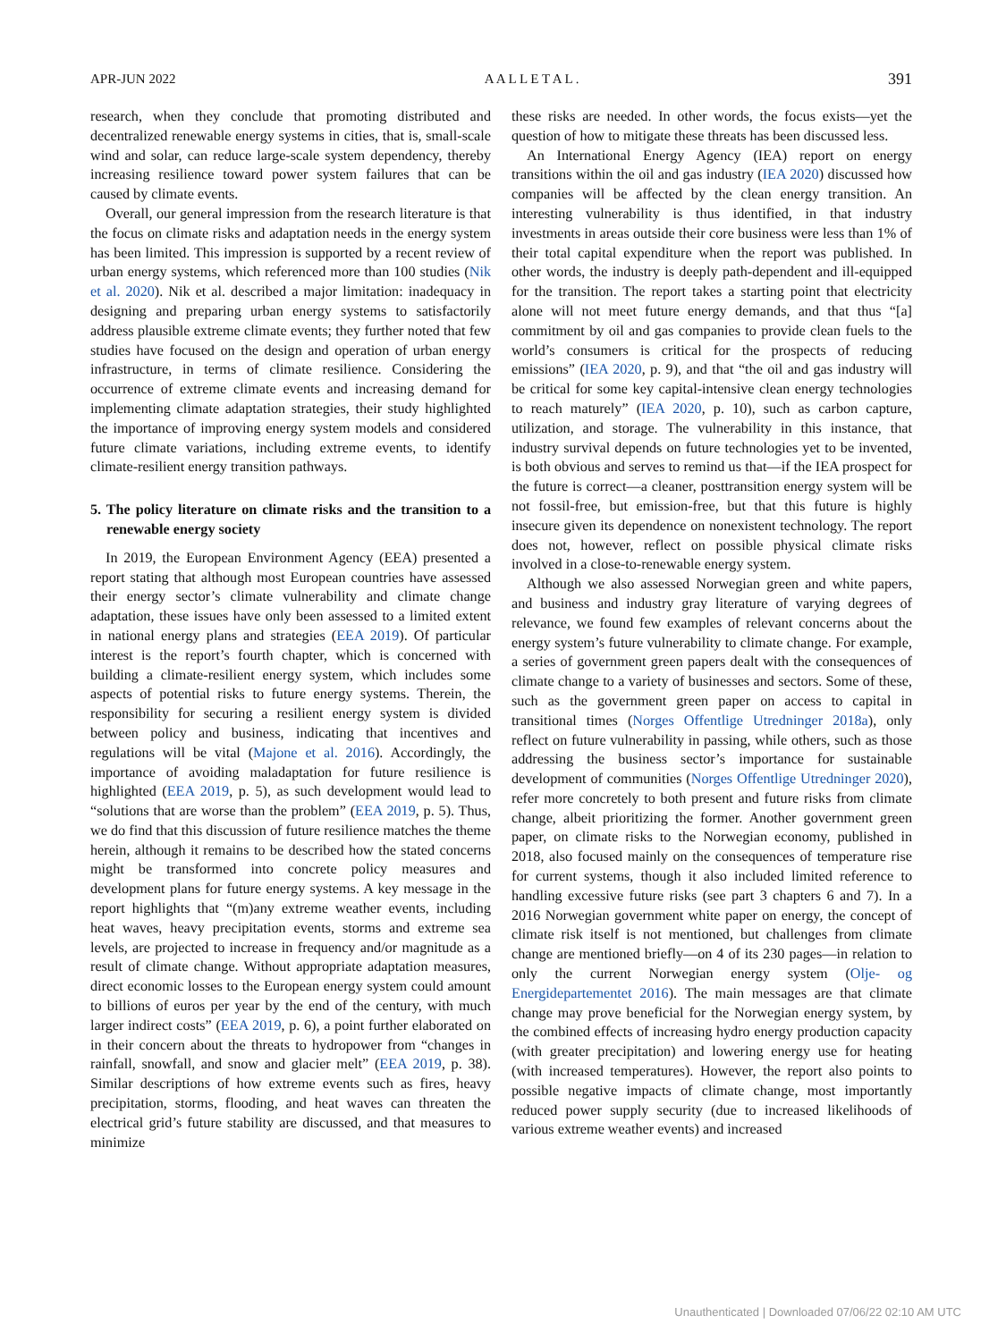APR-JUN 2022 A A L L E T A L . 391
research, when they conclude that promoting distributed and decentralized renewable energy systems in cities, that is, small-scale wind and solar, can reduce large-scale system dependency, thereby increasing resilience toward power system failures that can be caused by climate events.
Overall, our general impression from the research literature is that the focus on climate risks and adaptation needs in the energy system has been limited. This impression is supported by a recent review of urban energy systems, which referenced more than 100 studies (Nik et al. 2020). Nik et al. described a major limitation: inadequacy in designing and preparing urban energy systems to satisfactorily address plausible extreme climate events; they further noted that few studies have focused on the design and operation of urban energy infrastructure, in terms of climate resilience. Considering the occurrence of extreme climate events and increasing demand for implementing climate adaptation strategies, their study highlighted the importance of improving energy system models and considered future climate variations, including extreme events, to identify climate-resilient energy transition pathways.
5. The policy literature on climate risks and the transition to a renewable energy society
In 2019, the European Environment Agency (EEA) presented a report stating that although most European countries have assessed their energy sector’s climate vulnerability and climate change adaptation, these issues have only been assessed to a limited extent in national energy plans and strategies (EEA 2019). Of particular interest is the report’s fourth chapter, which is concerned with building a climate-resilient energy system, which includes some aspects of potential risks to future energy systems. Therein, the responsibility for securing a resilient energy system is divided between policy and business, indicating that incentives and regulations will be vital (Majone et al. 2016). Accordingly, the importance of avoiding maladaptation for future resilience is highlighted (EEA 2019, p. 5), as such development would lead to “solutions that are worse than the problem” (EEA 2019, p. 5). Thus, we do find that this discussion of future resilience matches the theme herein, although it remains to be described how the stated concerns might be transformed into concrete policy measures and development plans for future energy systems. A key message in the report highlights that “(m)any extreme weather events, including heat waves, heavy precipitation events, storms and extreme sea levels, are projected to increase in frequency and/or magnitude as a result of climate change. Without appropriate adaptation measures, direct economic losses to the European energy system could amount to billions of euros per year by the end of the century, with much larger indirect costs” (EEA 2019, p. 6), a point further elaborated on in their concern about the threats to hydropower from “changes in rainfall, snowfall, and snow and glacier melt” (EEA 2019, p. 38). Similar descriptions of how extreme events such as fires, heavy precipitation, storms, flooding, and heat waves can threaten the electrical grid’s future stability are discussed, and that measures to minimize
these risks are needed. In other words, the focus exists—yet the question of how to mitigate these threats has been discussed less.
An International Energy Agency (IEA) report on energy transitions within the oil and gas industry (IEA 2020) discussed how companies will be affected by the clean energy transition. An interesting vulnerability is thus identified, in that industry investments in areas outside their core business were less than 1% of their total capital expenditure when the report was published. In other words, the industry is deeply path-dependent and ill-equipped for the transition. The report takes a starting point that electricity alone will not meet future energy demands, and that thus “[a] commitment by oil and gas companies to provide clean fuels to the world’s consumers is critical for the prospects of reducing emissions” (IEA 2020, p. 9), and that “the oil and gas industry will be critical for some key capital-intensive clean energy technologies to reach maturely” (IEA 2020, p. 10), such as carbon capture, utilization, and storage. The vulnerability in this instance, that industry survival depends on future technologies yet to be invented, is both obvious and serves to remind us that—if the IEA prospect for the future is correct—a cleaner, posttransition energy system will be not fossil-free, but emission-free, but that this future is highly insecure given its dependence on nonexistent technology. The report does not, however, reflect on possible physical climate risks involved in a close-to-renewable energy system.
Although we also assessed Norwegian green and white papers, and business and industry gray literature of varying degrees of relevance, we found few examples of relevant concerns about the energy system’s future vulnerability to climate change. For example, a series of government green papers dealt with the consequences of climate change to a variety of businesses and sectors. Some of these, such as the government green paper on access to capital in transitional times (Norges Offentlige Utredninger 2018a), only reflect on future vulnerability in passing, while others, such as those addressing the business sector’s importance for sustainable development of communities (Norges Offentlige Utredninger 2020), refer more concretely to both present and future risks from climate change, albeit prioritizing the former. Another government green paper, on climate risks to the Norwegian economy, published in 2018, also focused mainly on the consequences of temperature rise for current systems, though it also included limited reference to handling excessive future risks (see part 3 chapters 6 and 7). In a 2016 Norwegian government white paper on energy, the concept of climate risk itself is not mentioned, but challenges from climate change are mentioned briefly—on 4 of its 230 pages—in relation to only the current Norwegian energy system (Olje- og Energidepartementet 2016). The main messages are that climate change may prove beneficial for the Norwegian energy system, by the combined effects of increasing hydro energy production capacity (with greater precipitation) and lowering energy use for heating (with increased temperatures). However, the report also points to possible negative impacts of climate change, most importantly reduced power supply security (due to increased likelihoods of various extreme weather events) and increased
Unauthenticated | Downloaded 07/06/22 02:10 AM UTC